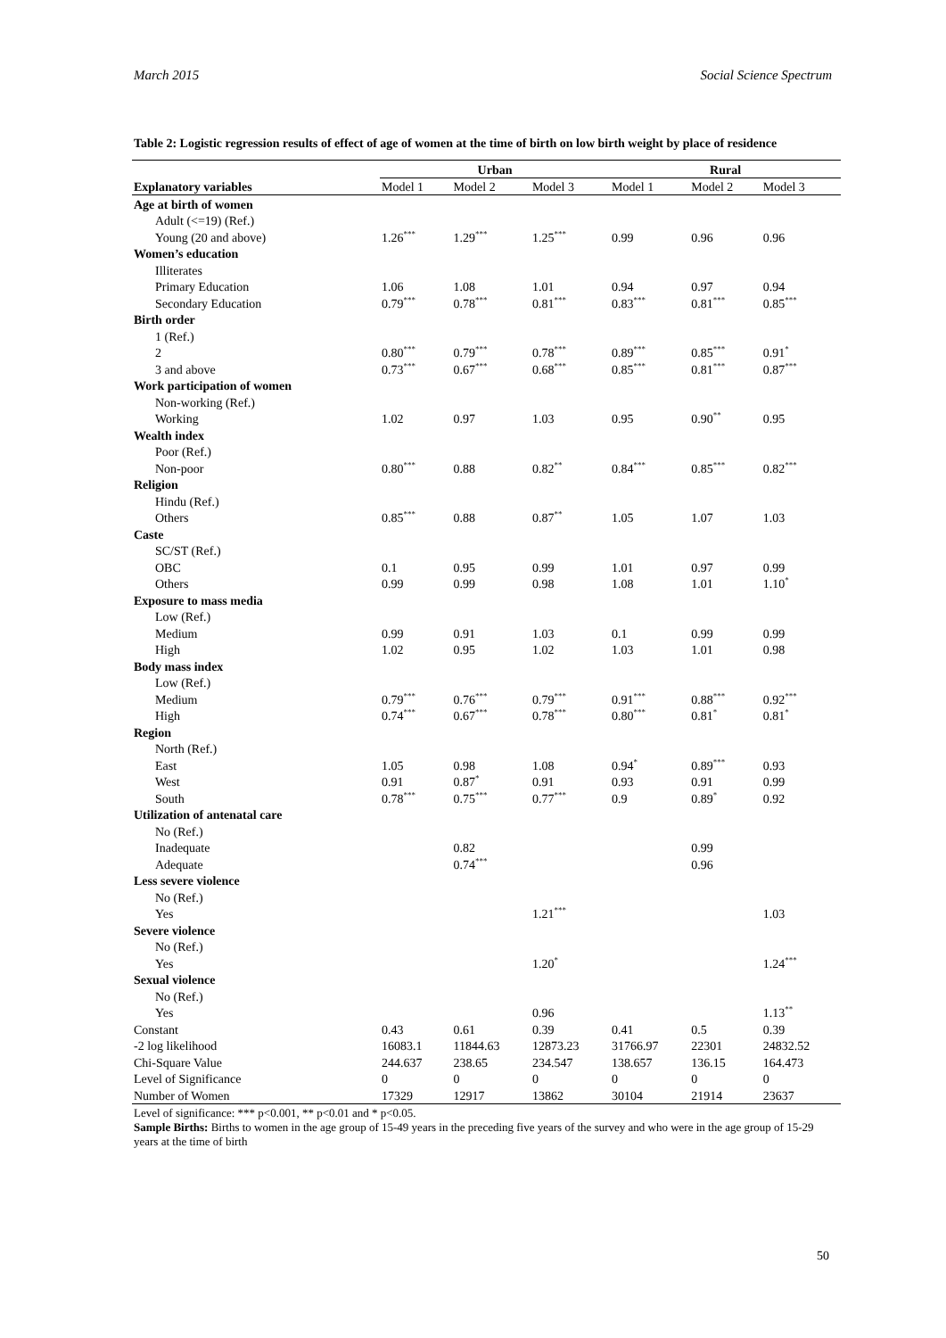March 2015 Social Science Spectrum
Table 2: Logistic regression results of effect of age of women at the time of birth on low birth weight by place of residence
| Explanatory variables | Urban | | | Rural | | |
| --- | --- | --- | --- | --- | --- | --- |
| | Model 1 | Model 2 | Model 3 | Model 1 | Model 2 | Model 3 |
| Age at birth of women | | | | | | |
| Adult (<=19) (Ref.) | | | | | | |
| Young (20 and above) | 1.26<sup>***</sup> | 1.29<sup>***</sup> | 1.25<sup>***</sup> | 0.99 | 0.96 | 0.96 |
| Women’s education | | | | | | |
| Illiterates | | | | | | |
| Primary Education | 1.06 | 1.08 | 1.01 | 0.94 | 0.97 | 0.94 |
| Secondary Education | 0.79<sup>***</sup> | 0.78<sup>***</sup> | 0.81<sup>***</sup> | 0.83<sup>***</sup> | 0.81<sup>***</sup> | 0.85<sup>***</sup> |
| Birth order | | | | | | |
| 1 (Ref.) | | | | | | |
| 2 | 0.80<sup>***</sup> | 0.79<sup>***</sup> | 0.78<sup>***</sup> | 0.89<sup>***</sup> | 0.85<sup>***</sup> | 0.91<sup>*</sup> |
| 3 and above | 0.73<sup>***</sup> | 0.67<sup>***</sup> | 0.68<sup>***</sup> | 0.85<sup>***</sup> | 0.81<sup>***</sup> | 0.87<sup>***</sup> |
| Work participation of women | | | | | | |
| Non-working (Ref.) | | | | | | |
| Working | 1.02 | 0.97 | 1.03 | 0.95 | 0.90<sup>**</sup> | 0.95 |
| Wealth index | | | | | | |
| Poor (Ref.) | | | | | | |
| Non-poor | 0.80<sup>***</sup> | 0.88 | 0.82<sup>**</sup> | 0.84<sup>***</sup> | 0.85<sup>***</sup> | 0.82<sup>***</sup> |
| Religion | | | | | | |
| Hindu (Ref.) | | | | | | |
| Others | 0.85<sup>***</sup> | 0.88 | 0.87<sup>**</sup> | 1.05 | 1.07 | 1.03 |
| Caste | | | | | | |
| SC/ST (Ref.) | | | | | | |
| OBC | 0.1 | 0.95 | 0.99 | 1.01 | 0.97 | 0.99 |
| Others | 0.99 | 0.99 | 0.98 | 1.08 | 1.01 | 1.10<sup>*</sup> |
| Exposure to mass media | | | | | | |
| Low (Ref.) | | | | | | |
| Medium | 0.99 | 0.91 | 1.03 | 0.1 | 0.99 | 0.99 |
| High | 1.02 | 0.95 | 1.02 | 1.03 | 1.01 | 0.98 |
| Body mass index | | | | | | |
| Low (Ref.) | | | | | | |
| Medium | 0.79<sup>***</sup> | 0.76<sup>***</sup> | 0.79<sup>***</sup> | 0.91<sup>***</sup> | 0.88<sup>***</sup> | 0.92<sup>***</sup> |
| High | 0.74<sup>***</sup> | 0.67<sup>***</sup> | 0.78<sup>***</sup> | 0.80<sup>***</sup> | 0.81<sup>*</sup> | 0.81<sup>*</sup> |
| Region | | | | | | |
| North (Ref.) | | | | | | |
| East | 1.05 | 0.98 | 1.08 | 0.94<sup>*</sup> | 0.89<sup>***</sup> | 0.93 |
| West | 0.91 | 0.87<sup>*</sup> | 0.91 | 0.93 | 0.91 | 0.99 |
| South | 0.78<sup>***</sup> | 0.75<sup>***</sup> | 0.77<sup>***</sup> | 0.9 | 0.89<sup>*</sup> | 0.92 |
| Utilization of antenatal care | | | | | | |
| No (Ref.) | | | | | | |
| Inadequate | | 0.82 | | | 0.99 | |
| Adequate | | 0.74<sup>***</sup> | | | 0.96 | |
| Less severe violence | | | | | | |
| No (Ref.) | | | | | | |
| Yes | | | 1.21<sup>***</sup> | | | 1.03 |
| Severe violence | | | | | | |
| No (Ref.) | | | | | | |
| Yes | | | 1.20<sup>*</sup> | | | 1.24<sup>***</sup> |
| Sexual violence | | | | | | |
| No (Ref.) | | | | | | |
| Yes | | | 0.96 | | | 1.13<sup>**</sup> |
| Constant | 0.43 | 0.61 | 0.39 | 0.41 | 0.5 | 0.39 |
| -2 log likelihood | 16083.1 | 11844.63 | 12873.23 | 31766.97 | 22301 | 24832.52 |
| Chi-Square Value | 244.637 | 238.65 | 234.547 | 138.657 | 136.15 | 164.473 |
| Level of Significance | 0 | 0 | 0 | 0 | 0 | 0 |
| Number of Women | 17329 | 12917 | 13862 | 30104 | 21914 | 23637 |
Level of significance: *** p<0.001, ** p<0.01 and * p<0.05.
Sample Births: Births to women in the age group of 15-49 years in the preceding five years of the survey and who were in the age group of 15-29 years at the time of birth
50